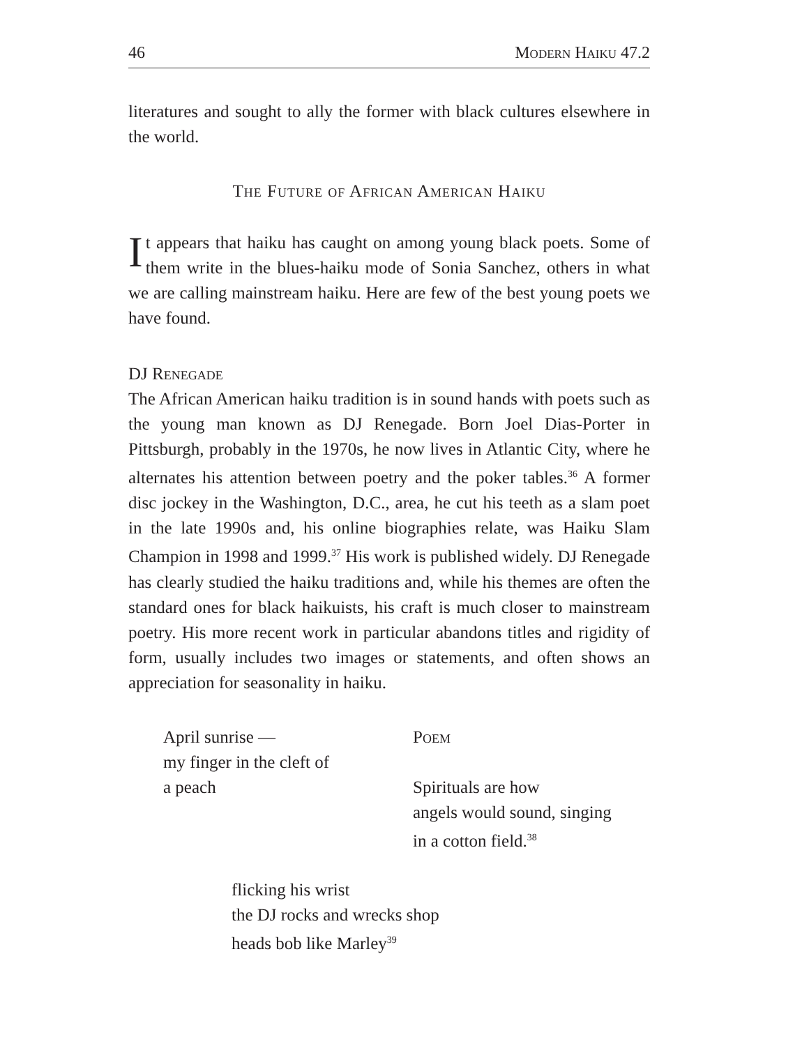46 Modern Haiku 47.2
literatures and sought to ally the former with black cultures elsewhere in the world.
The Future of African American Haiku
It appears that haiku has caught on among young black poets. Some of them write in the blues-haiku mode of Sonia Sanchez, others in what we are calling mainstream haiku. Here are few of the best young poets we have found.
DJ Renegade
The African American haiku tradition is in sound hands with poets such as the young man known as DJ Renegade. Born Joel Dias-Porter in Pittsburgh, probably in the 1970s, he now lives in Atlantic City, where he alternates his attention between poetry and the poker tables.<sup>36</sup> A former disc jockey in the Washington, D.C., area, he cut his teeth as a slam poet in the late 1990s and, his online biographies relate, was Haiku Slam Champion in 1998 and 1999.<sup>37</sup> His work is published widely. DJ Renegade has clearly studied the haiku traditions and, while his themes are often the standard ones for black haikuists, his craft is much closer to mainstream poetry. His more recent work in particular abandons titles and rigidity of form, usually includes two images or statements, and often shows an appreciation for seasonality in haiku.
April sunrise —
my finger in the cleft of
a peach
Poem
Spirituals are how
angels would sound, singing
in a cotton field.<sup>38</sup>
flicking his wrist
the DJ rocks and wrecks shop
heads bob like Marley<sup>39</sup>